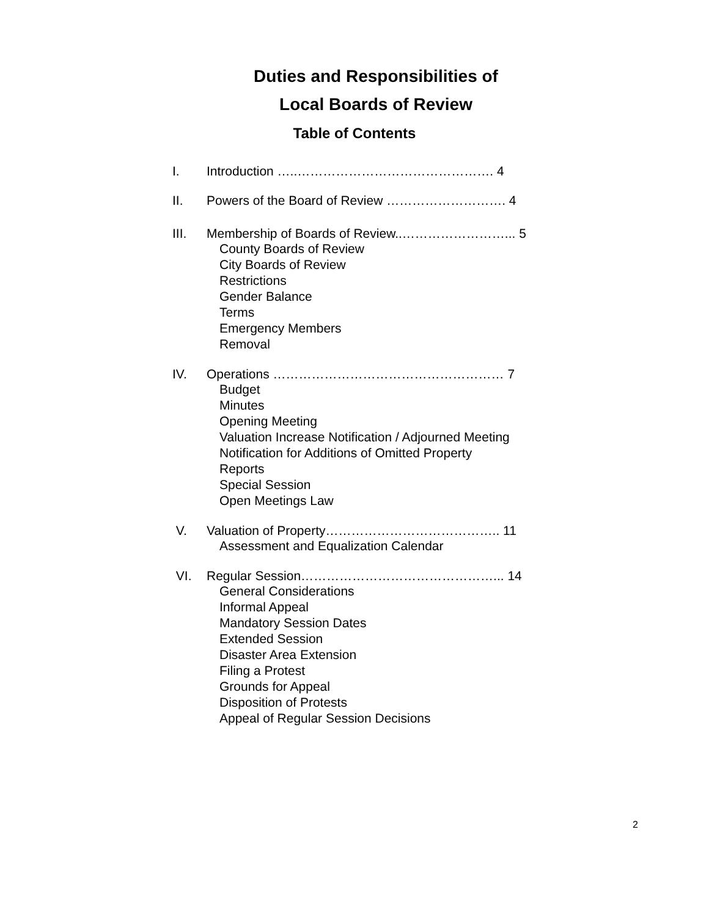Duties and Responsibilities of
Local Boards of Review
Table of Contents
I. Introduction …..………………………………………. 4
II. Powers of the Board of Review ………………………. 4
III. Membership of Boards of Review..……………………... 5
County Boards of Review
City Boards of Review
Restrictions
Gender Balance
Terms
Emergency Members
Removal
IV. Operations ……………………………………………… 7
Budget
Minutes
Opening Meeting
Valuation Increase Notification / Adjourned Meeting
Notification for Additions of Omitted Property
Reports
Special Session
Open Meetings Law
V. Valuation of Property………………………………….. 11
Assessment and Equalization Calendar
VI. Regular Session………………………………………... 14
General Considerations
Informal Appeal
Mandatory Session Dates
Extended Session
Disaster Area Extension
Filing a Protest
Grounds for Appeal
Disposition of Protests
Appeal of Regular Session Decisions
2